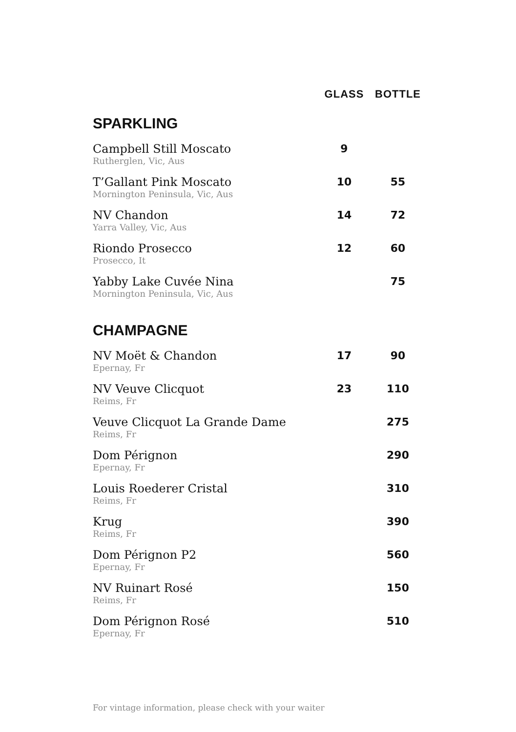| | GLASS | BOTTLE |
| --- | --- | --- |
| SPARKLING | | |
| Campbell Still Moscato Rutherglen, Vic, Aus | 9 | |
| T’Gallant Pink Moscato Mornington Peninsula, Vic, Aus | 10 | 55 |
| NV Chandon Yarra Valley, Vic, Aus | 14 | 72 |
| Riondo Prosecco Prosecco, It | 12 | 60 |
| Yabby Lake Cuvée Nina Mornington Peninsula, Vic, Aus | | 75 |
| CHAMPAGNE | | |
| NV Moët & Chandon Epernay, Fr | 17 | 90 |
| NV Veuve Clicquot Reims, Fr | 23 | 110 |
| Veuve Clicquot La Grande Dame Reims, Fr | | 275 |
| Dom Pérignon Epernay, Fr | | 290 |
| Louis Roederer Cristal Reims, Fr | | 310 |
| Krug Reims, Fr | | 390 |
| Dom Pérignon P2 Epernay, Fr | | 560 |
| NV Ruinart Rosé Reims, Fr | | 150 |
| Dom Pérignon Rosé Epernay, Fr | | 510 |
For vintage information, please check with your waiter